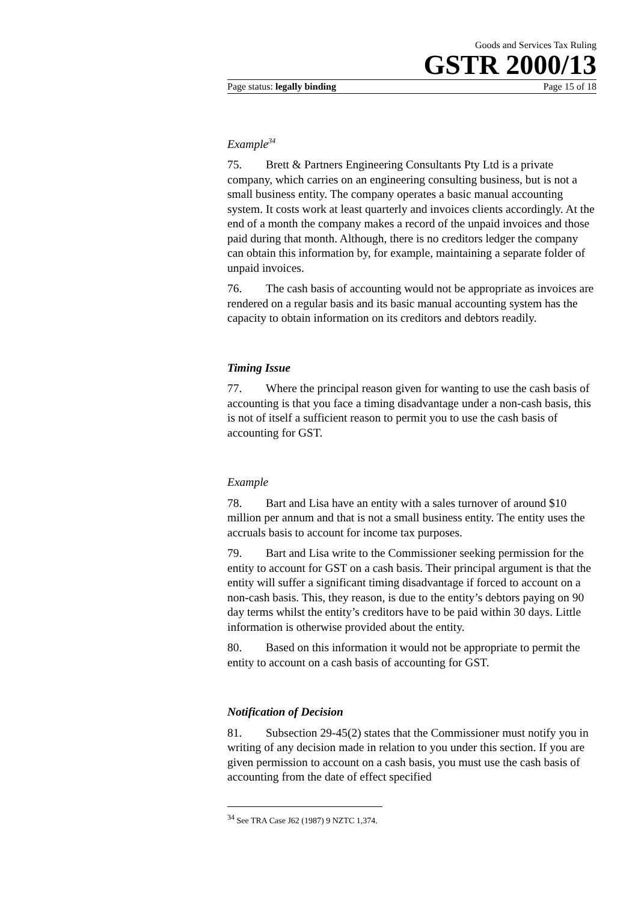Goods and Services Tax Ruling
GSTR 2000/13
Page status: legally binding Page 15 of 18
Example<sup>34</sup>
75. Brett & Partners Engineering Consultants Pty Ltd is a private company, which carries on an engineering consulting business, but is not a small business entity. The company operates a basic manual accounting system. It costs work at least quarterly and invoices clients accordingly. At the end of a month the company makes a record of the unpaid invoices and those paid during that month. Although, there is no creditors ledger the company can obtain this information by, for example, maintaining a separate folder of unpaid invoices.
76. The cash basis of accounting would not be appropriate as invoices are rendered on a regular basis and its basic manual accounting system has the capacity to obtain information on its creditors and debtors readily.
Timing Issue
77. Where the principal reason given for wanting to use the cash basis of accounting is that you face a timing disadvantage under a non-cash basis, this is not of itself a sufficient reason to permit you to use the cash basis of accounting for GST.
Example
78. Bart and Lisa have an entity with a sales turnover of around $10 million per annum and that is not a small business entity. The entity uses the accruals basis to account for income tax purposes.
79. Bart and Lisa write to the Commissioner seeking permission for the entity to account for GST on a cash basis. Their principal argument is that the entity will suffer a significant timing disadvantage if forced to account on a non-cash basis. This, they reason, is due to the entity’s debtors paying on 90 day terms whilst the entity’s creditors have to be paid within 30 days. Little information is otherwise provided about the entity.
80. Based on this information it would not be appropriate to permit the entity to account on a cash basis of accounting for GST.
Notification of Decision
81. Subsection 29-45(2) states that the Commissioner must notify you in writing of any decision made in relation to you under this section. If you are given permission to account on a cash basis, you must use the cash basis of accounting from the date of effect specified
<sup>34</sup> See TRA Case J62 (1987) 9 NZTC 1,374.